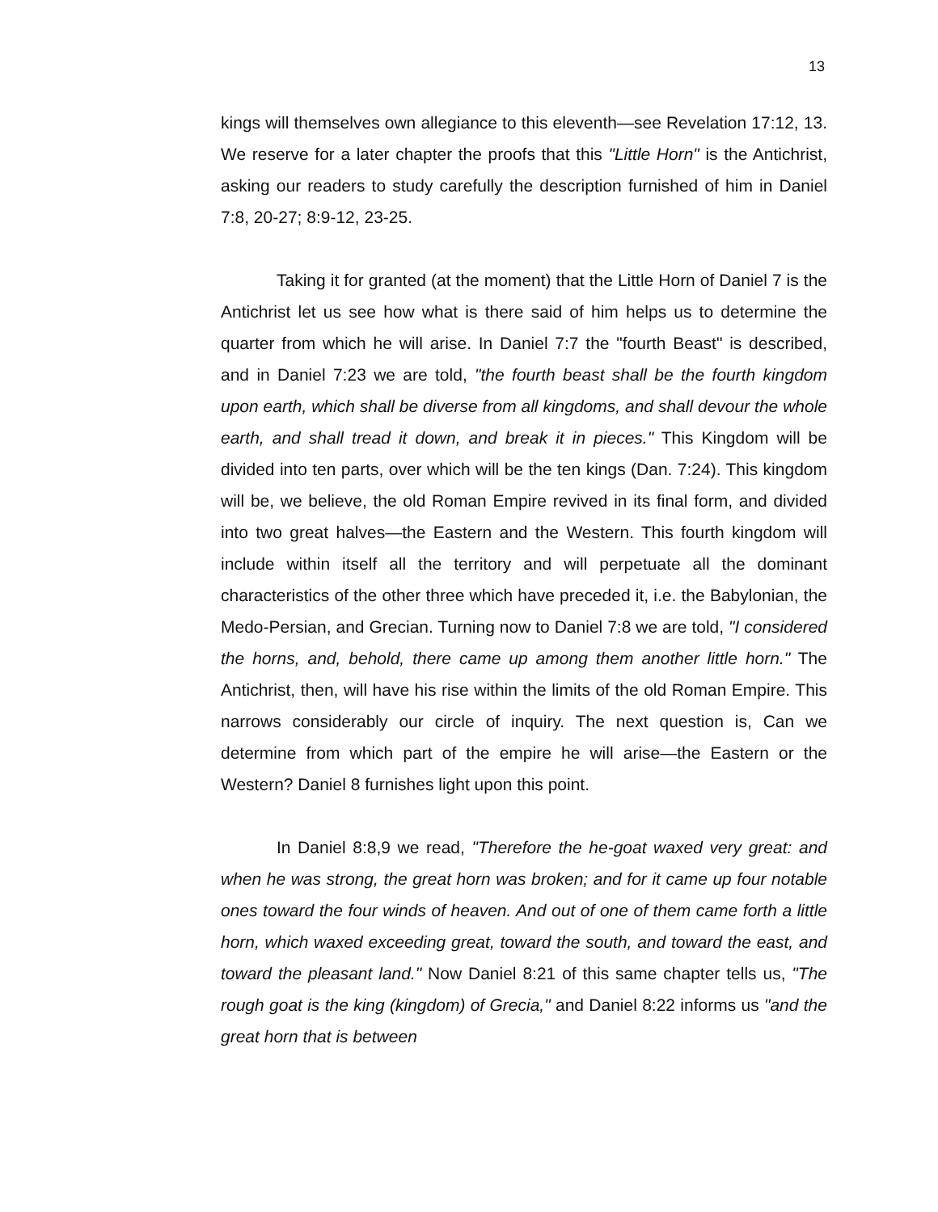13
kings will themselves own allegiance to this eleventh—see Revelation 17:12, 13. We reserve for a later chapter the proofs that this "Little Horn" is the Antichrist, asking our readers to study carefully the description furnished of him in Daniel 7:8, 20-27; 8:9-12, 23-25.
Taking it for granted (at the moment) that the Little Horn of Daniel 7 is the Antichrist let us see how what is there said of him helps us to determine the quarter from which he will arise. In Daniel 7:7 the "fourth Beast" is described, and in Daniel 7:23 we are told, "the fourth beast shall be the fourth kingdom upon earth, which shall be diverse from all kingdoms, and shall devour the whole earth, and shall tread it down, and break it in pieces." This Kingdom will be divided into ten parts, over which will be the ten kings (Dan. 7:24). This kingdom will be, we believe, the old Roman Empire revived in its final form, and divided into two great halves—the Eastern and the Western. This fourth kingdom will include within itself all the territory and will perpetuate all the dominant characteristics of the other three which have preceded it, i.e. the Babylonian, the Medo-Persian, and Grecian. Turning now to Daniel 7:8 we are told, "I considered the horns, and, behold, there came up among them another little horn." The Antichrist, then, will have his rise within the limits of the old Roman Empire. This narrows considerably our circle of inquiry. The next question is, Can we determine from which part of the empire he will arise—the Eastern or the Western? Daniel 8 furnishes light upon this point.
In Daniel 8:8,9 we read, "Therefore the he-goat waxed very great: and when he was strong, the great horn was broken; and for it came up four notable ones toward the four winds of heaven. And out of one of them came forth a little horn, which waxed exceeding great, toward the south, and toward the east, and toward the pleasant land." Now Daniel 8:21 of this same chapter tells us, "The rough goat is the king (kingdom) of Grecia," and Daniel 8:22 informs us "and the great horn that is between